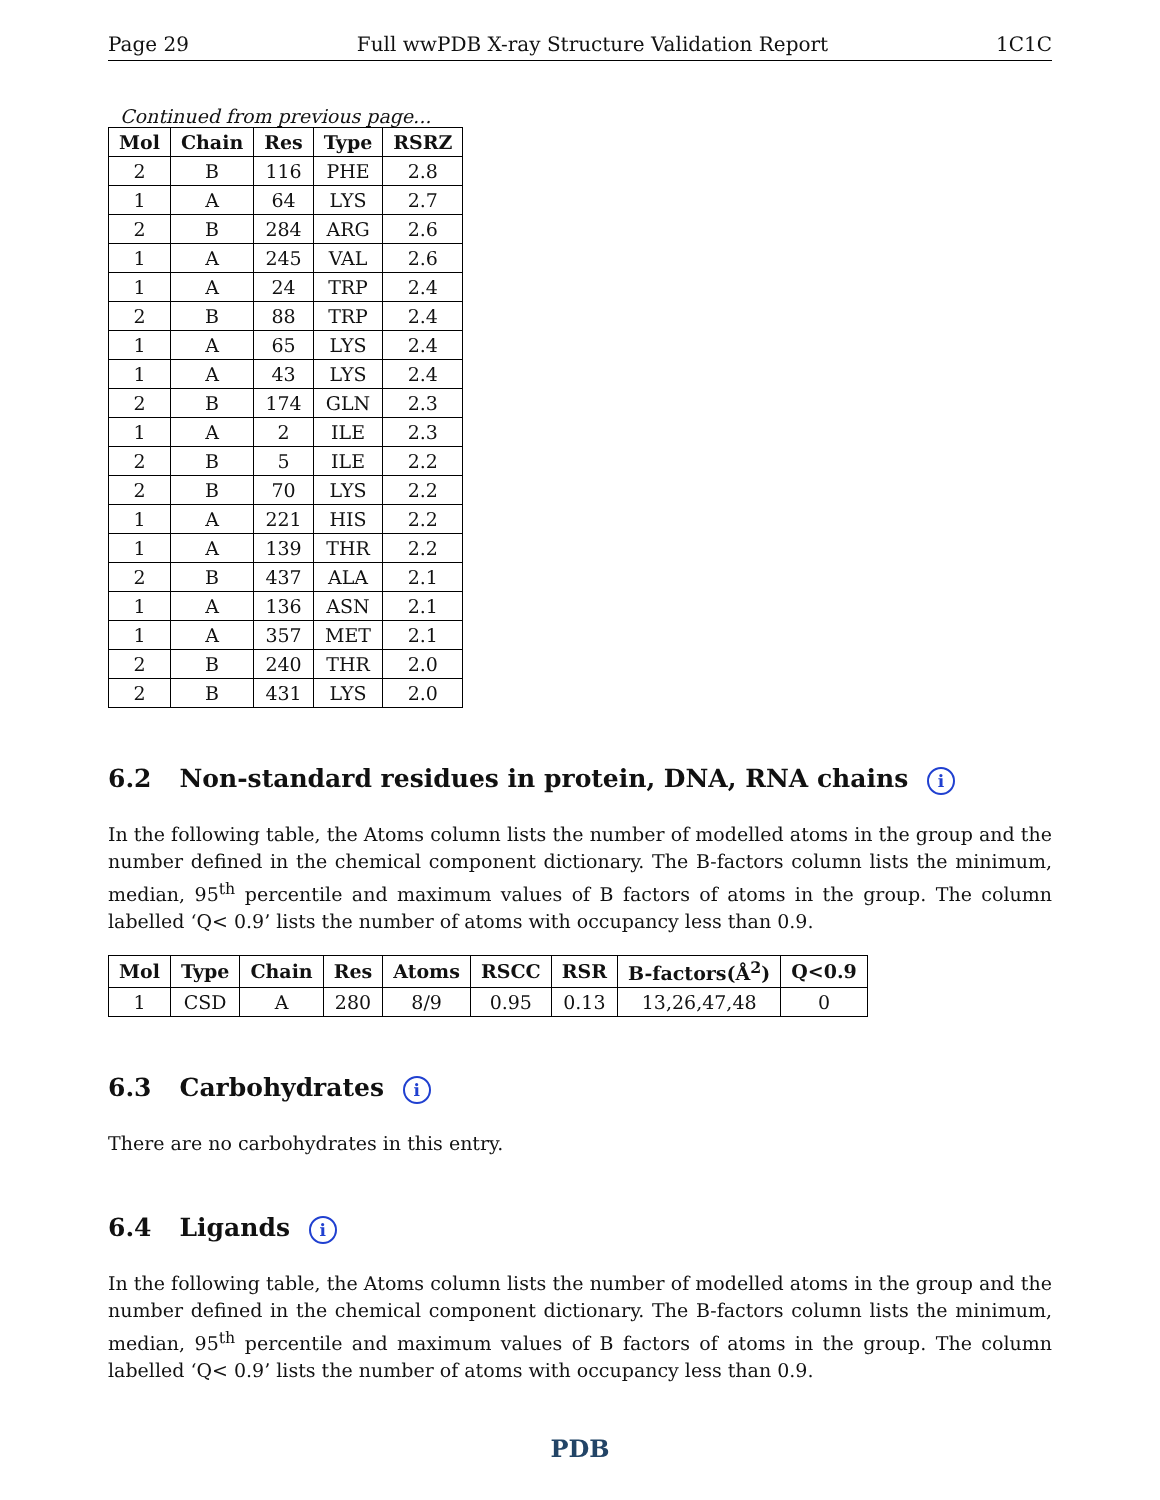Page 29 Full wwPDB X-ray Structure Validation Report 1C1C
Continued from previous page...
| Mol | Chain | Res | Type | RSRZ |
| --- | --- | --- | --- | --- |
| 2 | B | 116 | PHE | 2.8 |
| 1 | A | 64 | LYS | 2.7 |
| 2 | B | 284 | ARG | 2.6 |
| 1 | A | 245 | VAL | 2.6 |
| 1 | A | 24 | TRP | 2.4 |
| 2 | B | 88 | TRP | 2.4 |
| 1 | A | 65 | LYS | 2.4 |
| 1 | A | 43 | LYS | 2.4 |
| 2 | B | 174 | GLN | 2.3 |
| 1 | A | 2 | ILE | 2.3 |
| 2 | B | 5 | ILE | 2.2 |
| 2 | B | 70 | LYS | 2.2 |
| 1 | A | 221 | HIS | 2.2 |
| 1 | A | 139 | THR | 2.2 |
| 2 | B | 437 | ALA | 2.1 |
| 1 | A | 136 | ASN | 2.1 |
| 1 | A | 357 | MET | 2.1 |
| 2 | B | 240 | THR | 2.0 |
| 2 | B | 431 | LYS | 2.0 |
6.2 Non-standard residues in protein, DNA, RNA chains i
In the following table, the Atoms column lists the number of modelled atoms in the group and the number defined in the chemical component dictionary. The B-factors column lists the minimum, median, 95<sup>th</sup> percentile and maximum values of B factors of atoms in the group. The column labelled ‘Q< 0.9’ lists the number of atoms with occupancy less than 0.9.
| Mol | Type | Chain | Res | Atoms | RSCC | RSR | B-factors(Å<sup>2</sup>) | Q<0.9 |
| --- | --- | --- | --- | --- | --- | --- | --- | --- |
| 1 | CSD | A | 280 | 8/9 | 0.95 | 0.13 | 13,26,47,48 | 0 |
6.3 Carbohydrates i
There are no carbohydrates in this entry.
6.4 Ligands i
In the following table, the Atoms column lists the number of modelled atoms in the group and the number defined in the chemical component dictionary. The B-factors column lists the minimum, median, 95<sup>th</sup> percentile and maximum values of B factors of atoms in the group. The column labelled ‘Q< 0.9’ lists the number of atoms with occupancy less than 0.9.
PDB